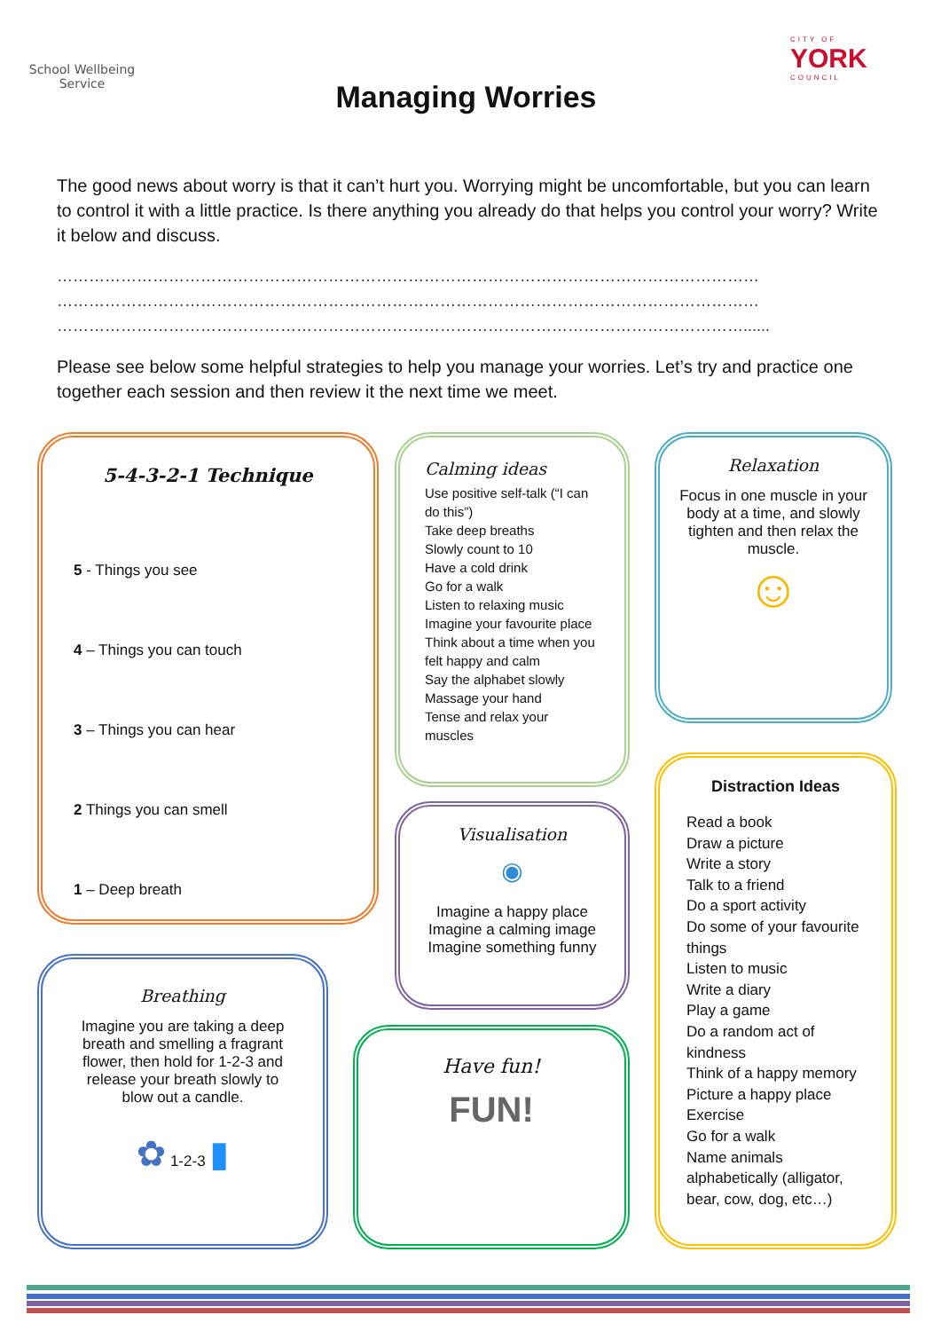School Wellbeing Service
Managing Worries
CITY OF
YORK
COUNCIL
The good news about worry is that it can’t hurt you. Worrying might be uncomfortable, but you can learn to control it with a little practice. Is there anything you already do that helps you control your worry? Write it below and discuss.
……………………………………………………………………………………………………………………
……………………………………………………………………………………………………………………
…………………………………………………………………………………………………………………......
Please see below some helpful strategies to help you manage your worries. Let’s try and practice one together each session and then review it the next time we meet.
5-4-3-2-1 Technique
5 - Things you see
4 – Things you can touch
3 – Things you can hear
2 Things you can smell
1 – Deep breath
Calming ideas
Use positive self-talk (“I can do this”)
Take deep breaths
Slowly count to 10
Have a cold drink
Go for a walk
Listen to relaxing music
Imagine your favourite place
Think about a time when you felt happy and calm
Say the alphabet slowly
Massage your hand
Tense and relax your muscles
Relaxation
Focus in one muscle in your body at a time, and slowly tighten and then relax the muscle.
☺
Visualisation
◉
Imagine a happy place
Imagine a calming image
Imagine something funny
Distraction Ideas
Read a book
Draw a picture
Write a story
Talk to a friend
Do a sport activity
Do some of your favourite things
Listen to music
Write a diary
Play a game
Do a random act of kindness
Think of a happy memory
Picture a happy place
Exercise
Go for a walk
Name animals alphabetically (alligator, bear, cow, dog, etc…)
Breathing
Imagine you are taking a deep breath and smelling a fragrant flower, then hold for 1-2-3 and release your breath slowly to blow out a candle.
✿ 1-2-3 ▮
Have fun!
FUN!